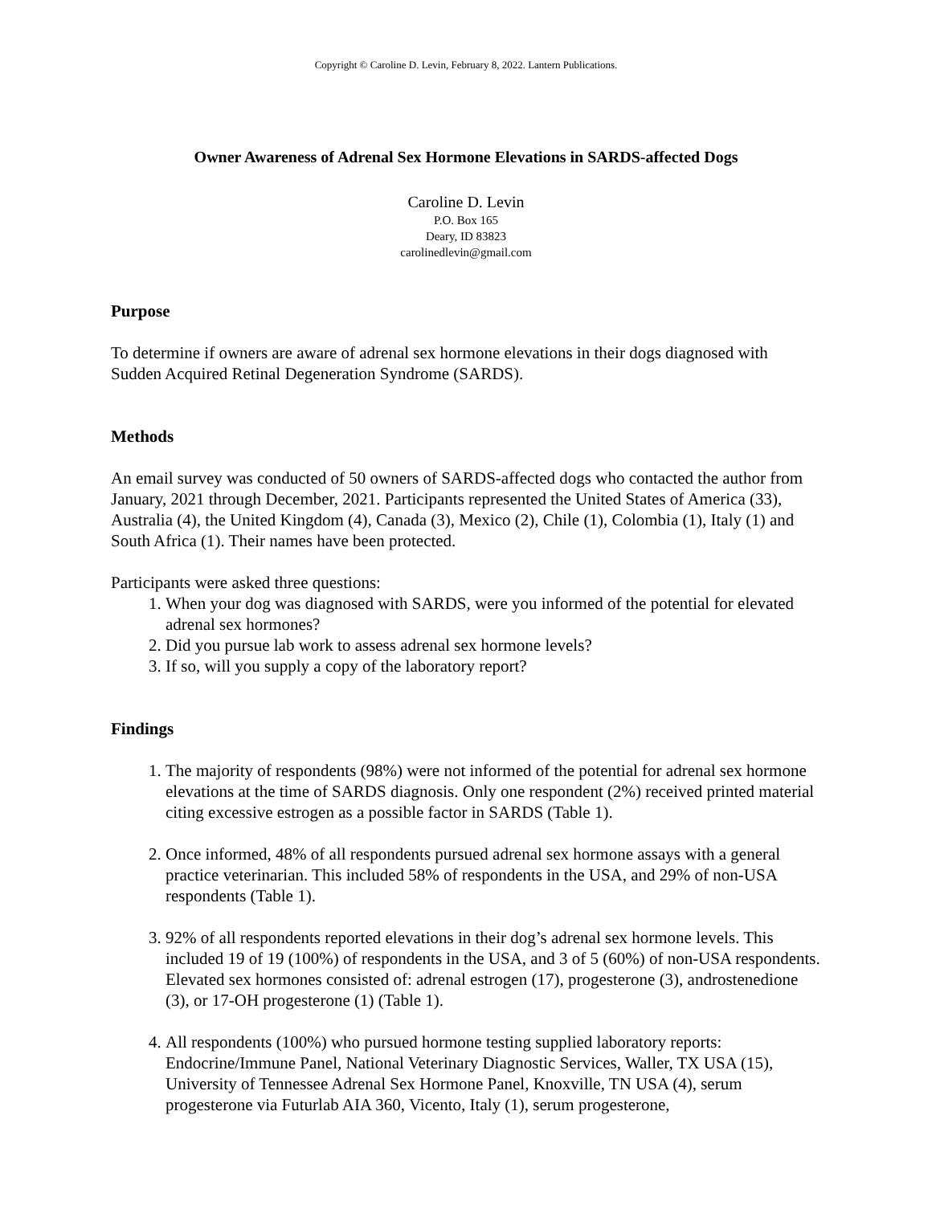Copyright © Caroline D. Levin, February 8, 2022. Lantern Publications.
Owner Awareness of Adrenal Sex Hormone Elevations in SARDS-affected Dogs
Caroline D. Levin
P.O. Box 165
Deary, ID 83823
carolinedlevin@gmail.com
Purpose
To determine if owners are aware of adrenal sex hormone elevations in their dogs diagnosed with Sudden Acquired Retinal Degeneration Syndrome (SARDS).
Methods
An email survey was conducted of 50 owners of SARDS-affected dogs who contacted the author from January, 2021 through December, 2021. Participants represented the United States of America (33), Australia (4), the United Kingdom (4), Canada (3), Mexico (2), Chile (1), Colombia (1), Italy (1) and South Africa (1). Their names have been protected.
Participants were asked three questions:
1. When your dog was diagnosed with SARDS, were you informed of the potential for elevated adrenal sex hormones?
2. Did you pursue lab work to assess adrenal sex hormone levels?
3. If so, will you supply a copy of the laboratory report?
Findings
1. The majority of respondents (98%) were not informed of the potential for adrenal sex hormone elevations at the time of SARDS diagnosis. Only one respondent (2%) received printed material citing excessive estrogen as a possible factor in SARDS (Table 1).
2. Once informed, 48% of all respondents pursued adrenal sex hormone assays with a general practice veterinarian. This included 58% of respondents in the USA, and 29% of non-USA respondents (Table 1).
3. 92% of all respondents reported elevations in their dog’s adrenal sex hormone levels. This included 19 of 19 (100%) of respondents in the USA, and 3 of 5 (60%) of non-USA respondents. Elevated sex hormones consisted of: adrenal estrogen (17), progesterone (3), androstenedione (3), or 17-OH progesterone (1) (Table 1).
4. All respondents (100%) who pursued hormone testing supplied laboratory reports: Endocrine/Immune Panel, National Veterinary Diagnostic Services, Waller, TX USA (15), University of Tennessee Adrenal Sex Hormone Panel, Knoxville, TN USA (4), serum progesterone via Futurlab AIA 360, Vicento, Italy (1), serum progesterone,